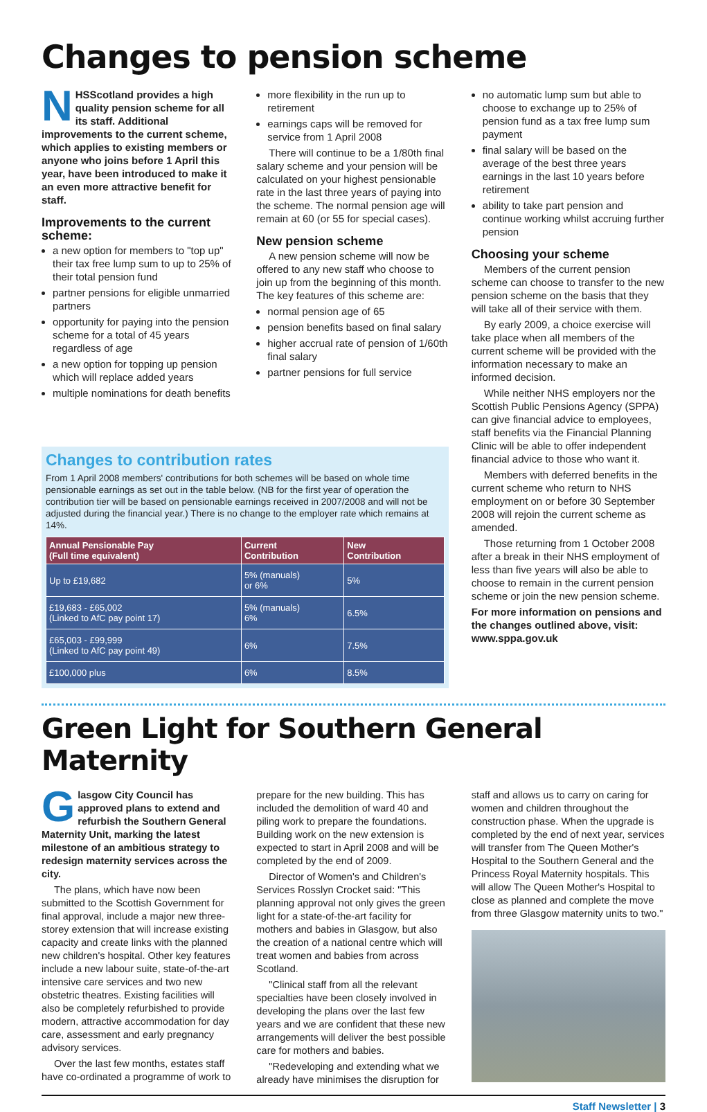Changes to pension scheme
NHSScotland provides a high quality pension scheme for all its staff. Additional improvements to the current scheme, which applies to existing members or anyone who joins before 1 April this year, have been introduced to make it an even more attractive benefit for staff.
Improvements to the current scheme:
a new option for members to "top up" their tax free lump sum to up to 25% of their total pension fund
partner pensions for eligible unmarried partners
opportunity for paying into the pension scheme for a total of 45 years regardless of age
a new option for topping up pension which will replace added years
multiple nominations for death benefits
more flexibility in the run up to retirement
earnings caps will be removed for service from 1 April 2008
There will continue to be a 1/80th final salary scheme and your pension will be calculated on your highest pensionable rate in the last three years of paying into the scheme. The normal pension age will remain at 60 (or 55 for special cases).
New pension scheme
A new pension scheme will now be offered to any new staff who choose to join up from the beginning of this month. The key features of this scheme are:
normal pension age of 65
pension benefits based on final salary
higher accrual rate of pension of 1/60th final salary
partner pensions for full service
no automatic lump sum but able to choose to exchange up to 25% of pension fund as a tax free lump sum payment
final salary will be based on the average of the best three years earnings in the last 10 years before retirement
ability to take part pension and continue working whilst accruing further pension
Choosing your scheme
Members of the current pension scheme can choose to transfer to the new pension scheme on the basis that they will take all of their service with them.
By early 2009, a choice exercise will take place when all members of the current scheme will be provided with the information necessary to make an informed decision.
While neither NHS employers nor the Scottish Public Pensions Agency (SPPA) can give financial advice to employees, staff benefits via the Financial Planning Clinic will be able to offer independent financial advice to those who want it.
Members with deferred benefits in the current scheme who return to NHS employment on or before 30 September 2008 will rejoin the current scheme as amended.
Those returning from 1 October 2008 after a break in their NHS employment of less than five years will also be able to choose to remain in the current pension scheme or join the new pension scheme.
For more information on pensions and the changes outlined above, visit: www.sppa.gov.uk
Changes to contribution rates
From 1 April 2008 members' contributions for both schemes will be based on whole time pensionable earnings as set out in the table below. (NB for the first year of operation the contribution tier will be based on pensionable earnings received in 2007/2008 and will not be adjusted during the financial year.) There is no change to the employer rate which remains at 14%.
| Annual Pensionable Pay (Full time equivalent) | Current Contribution | New Contribution |
| --- | --- | --- |
| Up to £19,682 | 5% (manuals) or 6% | 5% |
| £19,683 - £65,002 (Linked to AfC pay point 17) | 5% (manuals) 6% | 6.5% |
| £65,003 - £99,999 (Linked to AfC pay point 49) | 6% | 7.5% |
| £100,000 plus | 6% | 8.5% |
Green Light for Southern General Maternity
Glasgow City Council has approved plans to extend and refurbish the Southern General Maternity Unit, marking the latest milestone of an ambitious strategy to redesign maternity services across the city.
The plans, which have now been submitted to the Scottish Government for final approval, include a major new three-storey extension that will increase existing capacity and create links with the planned new children's hospital. Other key features include a new labour suite, state-of-the-art intensive care services and two new obstetric theatres. Existing facilities will also be completely refurbished to provide modern, attractive accommodation for day care, assessment and early pregnancy advisory services.
Over the last few months, estates staff have co-ordinated a programme of work to
prepare for the new building. This has included the demolition of ward 40 and piling work to prepare the foundations. Building work on the new extension is expected to start in April 2008 and will be completed by the end of 2009.
Director of Women's and Children's Services Rosslyn Crocket said: "This planning approval not only gives the green light for a state-of-the-art facility for mothers and babies in Glasgow, but also the creation of a national centre which will treat women and babies from across Scotland.
"Clinical staff from all the relevant specialties have been closely involved in developing the plans over the last few years and we are confident that these new arrangements will deliver the best possible care for mothers and babies.
"Redeveloping and extending what we already have minimises the disruption for
staff and allows us to carry on caring for women and children throughout the construction phase. When the upgrade is completed by the end of next year, services will transfer from The Queen Mother's Hospital to the Southern General and the Princess Royal Maternity hospitals. This will allow The Queen Mother's Hospital to close as planned and complete the move from three Glasgow maternity units to two."
Staff Newsletter | 3